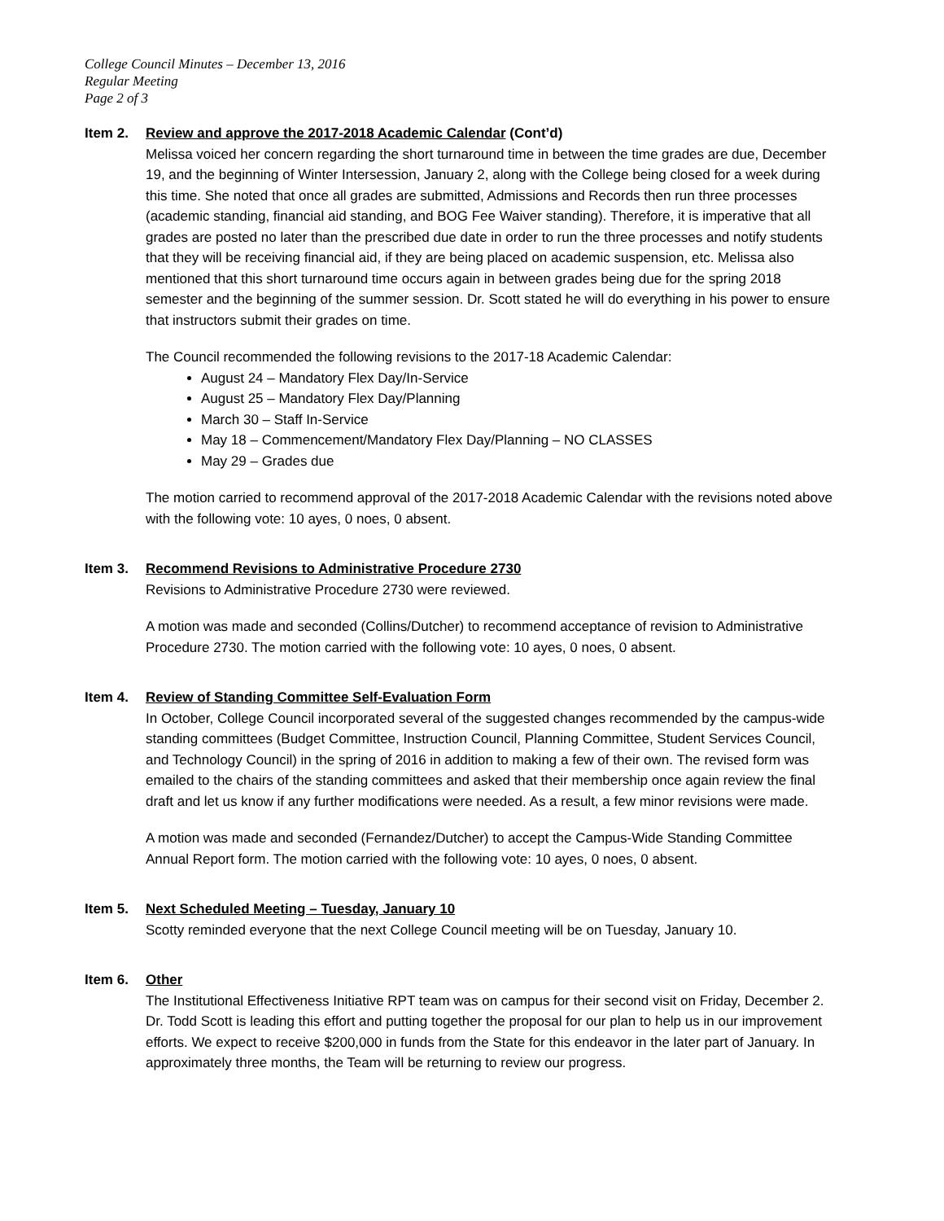College Council Minutes – December 13, 2016
Regular Meeting
Page 2 of 3
Item 2. Review and approve the 2017-2018 Academic Calendar (Cont’d)
Melissa voiced her concern regarding the short turnaround time in between the time grades are due, December 19, and the beginning of Winter Intersession, January 2, along with the College being closed for a week during this time. She noted that once all grades are submitted, Admissions and Records then run three processes (academic standing, financial aid standing, and BOG Fee Waiver standing). Therefore, it is imperative that all grades are posted no later than the prescribed due date in order to run the three processes and notify students that they will be receiving financial aid, if they are being placed on academic suspension, etc. Melissa also mentioned that this short turnaround time occurs again in between grades being due for the spring 2018 semester and the beginning of the summer session. Dr. Scott stated he will do everything in his power to ensure that instructors submit their grades on time.
The Council recommended the following revisions to the 2017-18 Academic Calendar:
August 24 – Mandatory Flex Day/In-Service
August 25 – Mandatory Flex Day/Planning
March 30 – Staff In-Service
May 18 – Commencement/Mandatory Flex Day/Planning – NO CLASSES
May 29 – Grades due
The motion carried to recommend approval of the 2017-2018 Academic Calendar with the revisions noted above with the following vote: 10 ayes, 0 noes, 0 absent.
Item 3. Recommend Revisions to Administrative Procedure 2730
Revisions to Administrative Procedure 2730 were reviewed.
A motion was made and seconded (Collins/Dutcher) to recommend acceptance of revision to Administrative Procedure 2730. The motion carried with the following vote: 10 ayes, 0 noes, 0 absent.
Item 4. Review of Standing Committee Self-Evaluation Form
In October, College Council incorporated several of the suggested changes recommended by the campus-wide standing committees (Budget Committee, Instruction Council, Planning Committee, Student Services Council, and Technology Council) in the spring of 2016 in addition to making a few of their own. The revised form was emailed to the chairs of the standing committees and asked that their membership once again review the final draft and let us know if any further modifications were needed. As a result, a few minor revisions were made.
A motion was made and seconded (Fernandez/Dutcher) to accept the Campus-Wide Standing Committee Annual Report form. The motion carried with the following vote: 10 ayes, 0 noes, 0 absent.
Item 5. Next Scheduled Meeting – Tuesday, January 10
Scotty reminded everyone that the next College Council meeting will be on Tuesday, January 10.
Item 6. Other
The Institutional Effectiveness Initiative RPT team was on campus for their second visit on Friday, December 2. Dr. Todd Scott is leading this effort and putting together the proposal for our plan to help us in our improvement efforts. We expect to receive $200,000 in funds from the State for this endeavor in the later part of January. In approximately three months, the Team will be returning to review our progress.